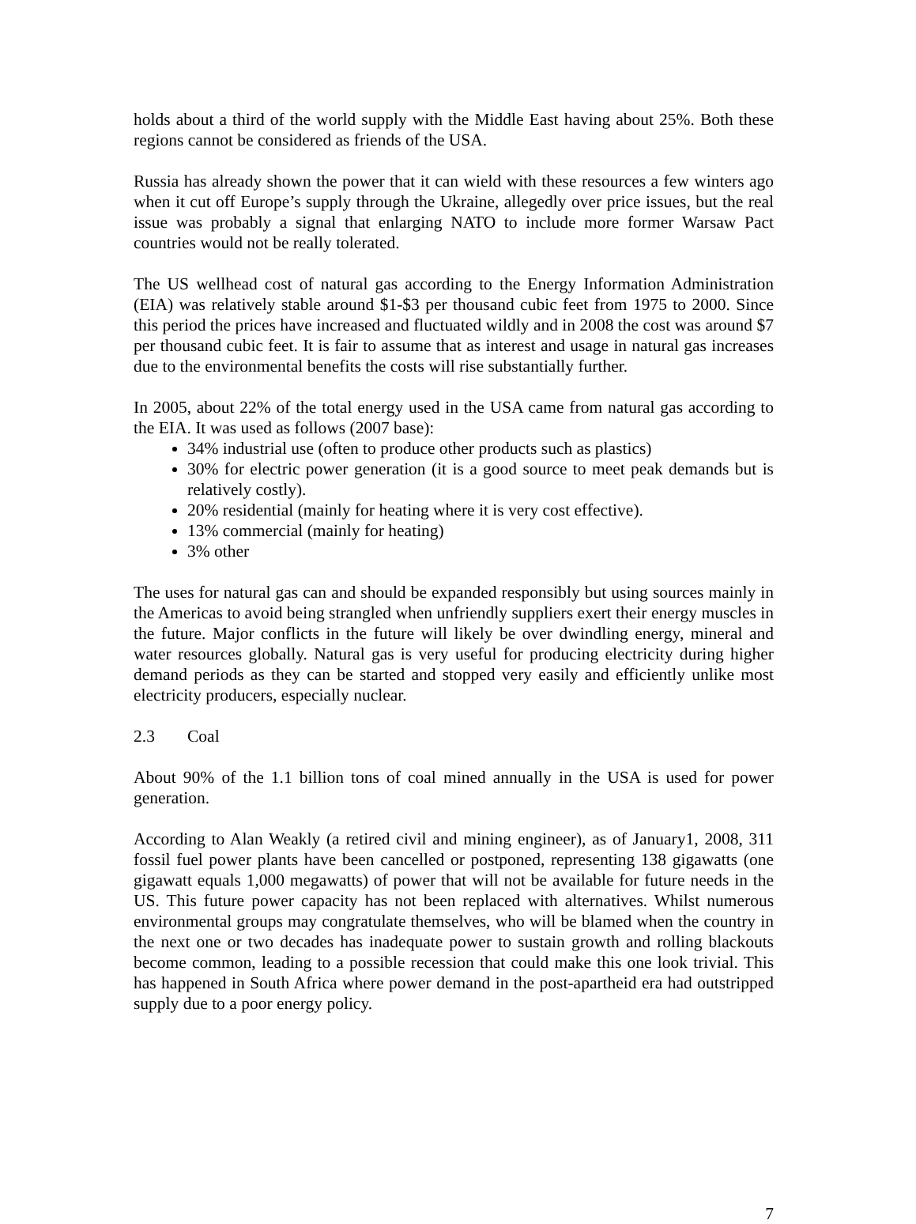holds about a third of the world supply with the Middle East having about 25%. Both these regions cannot be considered as friends of the USA.
Russia has already shown the power that it can wield with these resources a few winters ago when it cut off Europe’s supply through the Ukraine, allegedly over price issues, but the real issue was probably a signal that enlarging NATO to include more former Warsaw Pact countries would not be really tolerated.
The US wellhead cost of natural gas according to the Energy Information Administration (EIA) was relatively stable around $1-$3 per thousand cubic feet from 1975 to 2000. Since this period the prices have increased and fluctuated wildly and in 2008 the cost was around $7 per thousand cubic feet. It is fair to assume that as interest and usage in natural gas increases due to the environmental benefits the costs will rise substantially further.
In 2005, about 22% of the total energy used in the USA came from natural gas according to the EIA. It was used as follows (2007 base):
34% industrial use (often to produce other products such as plastics)
30% for electric power generation (it is a good source to meet peak demands but is relatively costly).
20% residential (mainly for heating where it is very cost effective).
13% commercial (mainly for heating)
3% other
The uses for natural gas can and should be expanded responsibly but using sources mainly in the Americas to avoid being strangled when unfriendly suppliers exert their energy muscles in the future. Major conflicts in the future will likely be over dwindling energy, mineral and water resources globally. Natural gas is very useful for producing electricity during higher demand periods as they can be started and stopped very easily and efficiently unlike most electricity producers, especially nuclear.
2.3 Coal
About 90% of the 1.1 billion tons of coal mined annually in the USA is used for power generation.
According to Alan Weakly (a retired civil and mining engineer), as of January1, 2008, 311 fossil fuel power plants have been cancelled or postponed, representing 138 gigawatts (one gigawatt equals 1,000 megawatts) of power that will not be available for future needs in the US. This future power capacity has not been replaced with alternatives. Whilst numerous environmental groups may congratulate themselves, who will be blamed when the country in the next one or two decades has inadequate power to sustain growth and rolling blackouts become common, leading to a possible recession that could make this one look trivial. This has happened in South Africa where power demand in the post-apartheid era had outstripped supply due to a poor energy policy.
7